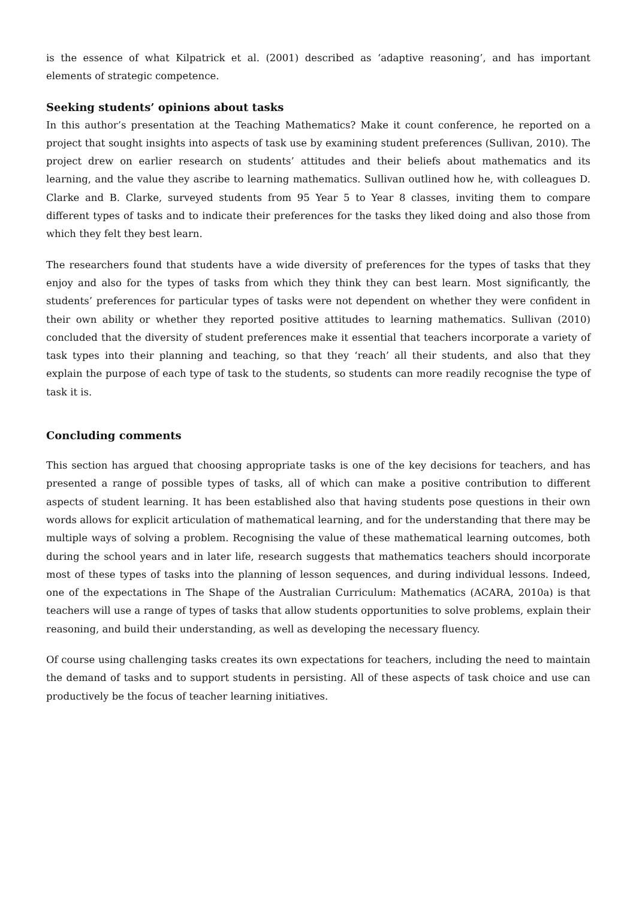is the essence of what Kilpatrick et al. (2001) described as ‘adaptive reasoning’, and has important elements of strategic competence.
Seeking students’ opinions about tasks
In this author’s presentation at the Teaching Mathematics? Make it count conference, he reported on a project that sought insights into aspects of task use by examining student preferences (Sullivan, 2010). The project drew on earlier research on students’ attitudes and their beliefs about mathematics and its learning, and the value they ascribe to learning mathematics. Sullivan outlined how he, with colleagues D. Clarke and B. Clarke, surveyed students from 95 Year 5 to Year 8 classes, inviting them to compare different types of tasks and to indicate their preferences for the tasks they liked doing and also those from which they felt they best learn.
The researchers found that students have a wide diversity of preferences for the types of tasks that they enjoy and also for the types of tasks from which they think they can best learn. Most significantly, the students’ preferences for particular types of tasks were not dependent on whether they were confident in their own ability or whether they reported positive attitudes to learning mathematics. Sullivan (2010) concluded that the diversity of student preferences make it essential that teachers incorporate a variety of task types into their planning and teaching, so that they ‘reach’ all their students, and also that they explain the purpose of each type of task to the students, so students can more readily recognise the type of task it is.
Concluding comments
This section has argued that choosing appropriate tasks is one of the key decisions for teachers, and has presented a range of possible types of tasks, all of which can make a positive contribution to different aspects of student learning. It has been established also that having students pose questions in their own words allows for explicit articulation of mathematical learning, and for the understanding that there may be multiple ways of solving a problem. Recognising the value of these mathematical learning outcomes, both during the school years and in later life, research suggests that mathematics teachers should incorporate most of these types of tasks into the planning of lesson sequences, and during individual lessons. Indeed, one of the expectations in The Shape of the Australian Curriculum: Mathematics (ACARA, 2010a) is that teachers will use a range of types of tasks that allow students opportunities to solve problems, explain their reasoning, and build their understanding, as well as developing the necessary fluency.
Of course using challenging tasks creates its own expectations for teachers, including the need to maintain the demand of tasks and to support students in persisting. All of these aspects of task choice and use can productively be the focus of teacher learning initiatives.